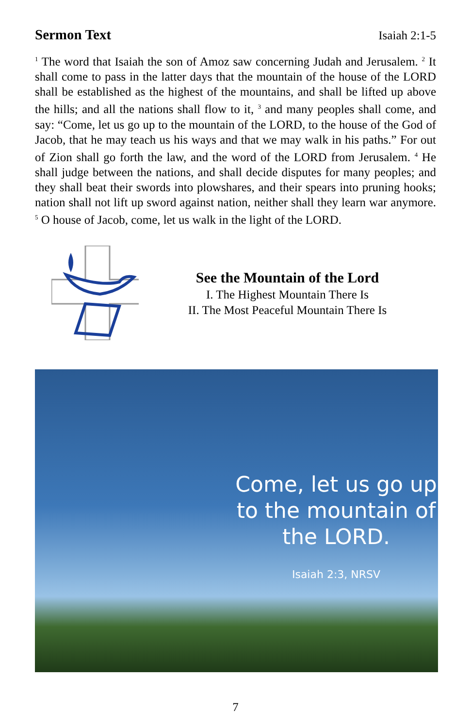Sermon Text
Isaiah 2:1-5
<sup>1</sup> The word that Isaiah the son of Amoz saw concerning Judah and Jerusalem. <sup>2</sup> It shall come to pass in the latter days that the mountain of the house of the LORD shall be established as the highest of the mountains, and shall be lifted up above the hills; and all the nations shall flow to it, <sup>3</sup> and many peoples shall come, and say: “Come, let us go up to the mountain of the LORD, to the house of the God of Jacob, that he may teach us his ways and that we may walk in his paths.” For out of Zion shall go forth the law, and the word of the LORD from Jerusalem. <sup>4</sup> He shall judge between the nations, and shall decide disputes for many peoples; and they shall beat their swords into plowshares, and their spears into pruning hooks; nation shall not lift up sword against nation, neither shall they learn war anymore. <sup>5</sup> O house of Jacob, come, let us walk in the light of the LORD.
See the Mountain of the Lord
I. The Highest Mountain There Is
II. The Most Peaceful Mountain There Is
Come, let us go up to the mountain of the LORD.
Isaiah 2:3, NRSV
7